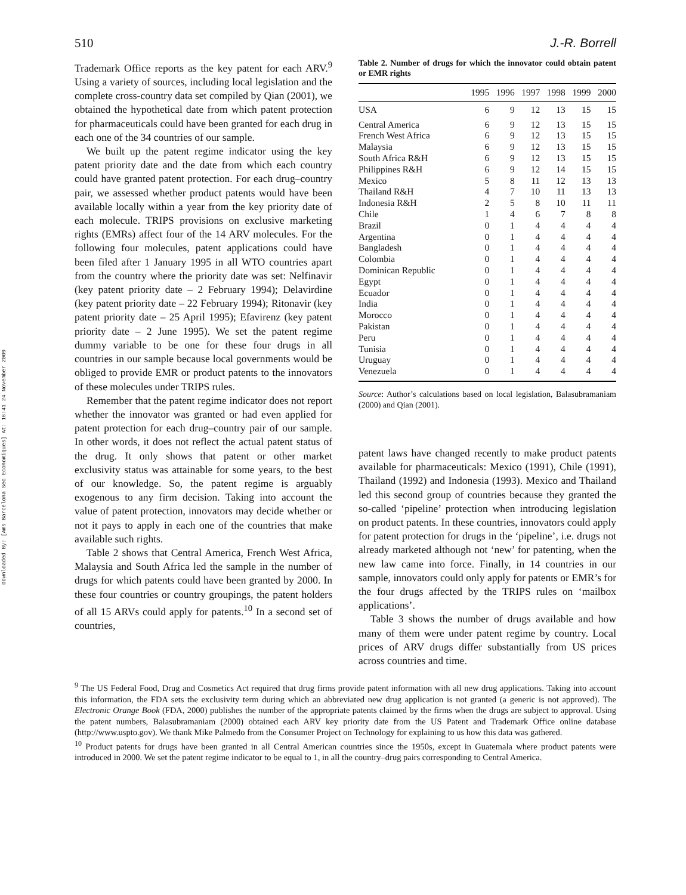Downloaded By: [Ams Barcelona Sec Economiques] At: 16:41 24 November 2009
510 J.-R. Borrell
Trademark Office reports as the key patent for each ARV.<sup>9</sup> Using a variety of sources, including local legislation and the complete cross-country data set compiled by Qian (2001), we obtained the hypothetical date from which patent protection for pharmaceuticals could have been granted for each drug in each one of the 34 countries of our sample.
We built up the patent regime indicator using the key patent priority date and the date from which each country could have granted patent protection. For each drug–country pair, we assessed whether product patents would have been available locally within a year from the key priority date of each molecule. TRIPS provisions on exclusive marketing rights (EMRs) affect four of the 14 ARV molecules. For the following four molecules, patent applications could have been filed after 1 January 1995 in all WTO countries apart from the country where the priority date was set: Nelfinavir (key patent priority date – 2 February 1994); Delavirdine (key patent priority date – 22 February 1994); Ritonavir (key patent priority date – 25 April 1995); Efavirenz (key patent priority date – 2 June 1995). We set the patent regime dummy variable to be one for these four drugs in all countries in our sample because local governments would be obliged to provide EMR or product patents to the innovators of these molecules under TRIPS rules.
Remember that the patent regime indicator does not report whether the innovator was granted or had even applied for patent protection for each drug–country pair of our sample. In other words, it does not reflect the actual patent status of the drug. It only shows that patent or other market exclusivity status was attainable for some years, to the best of our knowledge. So, the patent regime is arguably exogenous to any firm decision. Taking into account the value of patent protection, innovators may decide whether or not it pays to apply in each one of the countries that make available such rights.
Table 2 shows that Central America, French West Africa, Malaysia and South Africa led the sample in the number of drugs for which patents could have been granted by 2000. In these four countries or country groupings, the patent holders of all 15 ARVs could apply for patents.<sup>10</sup> In a second set of countries,
Table 2. Number of drugs for which the innovator could obtain patent or EMR rights
| | 1995 | 1996 | 1997 | 1998 | 1999 | 2000 |
| --- | --- | --- | --- | --- | --- | --- |
| USA | 6 | 9 | 12 | 13 | 15 | 15 |
| Central America | 6 | 9 | 12 | 13 | 15 | 15 |
| French West Africa | 6 | 9 | 12 | 13 | 15 | 15 |
| Malaysia | 6 | 9 | 12 | 13 | 15 | 15 |
| South Africa R&H | 6 | 9 | 12 | 13 | 15 | 15 |
| Philippines R&H | 6 | 9 | 12 | 14 | 15 | 15 |
| Mexico | 5 | 8 | 11 | 12 | 13 | 13 |
| Thailand R&H | 4 | 7 | 10 | 11 | 13 | 13 |
| Indonesia R&H | 2 | 5 | 8 | 10 | 11 | 11 |
| Chile | 1 | 4 | 6 | 7 | 8 | 8 |
| Brazil | 0 | 1 | 4 | 4 | 4 | 4 |
| Argentina | 0 | 1 | 4 | 4 | 4 | 4 |
| Bangladesh | 0 | 1 | 4 | 4 | 4 | 4 |
| Colombia | 0 | 1 | 4 | 4 | 4 | 4 |
| Dominican Republic | 0 | 1 | 4 | 4 | 4 | 4 |
| Egypt | 0 | 1 | 4 | 4 | 4 | 4 |
| Ecuador | 0 | 1 | 4 | 4 | 4 | 4 |
| India | 0 | 1 | 4 | 4 | 4 | 4 |
| Morocco | 0 | 1 | 4 | 4 | 4 | 4 |
| Pakistan | 0 | 1 | 4 | 4 | 4 | 4 |
| Peru | 0 | 1 | 4 | 4 | 4 | 4 |
| Tunisia | 0 | 1 | 4 | 4 | 4 | 4 |
| Uruguay | 0 | 1 | 4 | 4 | 4 | 4 |
| Venezuela | 0 | 1 | 4 | 4 | 4 | 4 |
Source: Author’s calculations based on local legislation, Balasubramaniam (2000) and Qian (2001).
patent laws have changed recently to make product patents available for pharmaceuticals: Mexico (1991), Chile (1991), Thailand (1992) and Indonesia (1993). Mexico and Thailand led this second group of countries because they granted the so-called ‘pipeline’ protection when introducing legislation on product patents. In these countries, innovators could apply for patent protection for drugs in the ‘pipeline’, i.e. drugs not already marketed although not ‘new’ for patenting, when the new law came into force. Finally, in 14 countries in our sample, innovators could only apply for patents or EMR’s for the four drugs affected by the TRIPS rules on ‘mailbox applications’.
Table 3 shows the number of drugs available and how many of them were under patent regime by country. Local prices of ARV drugs differ substantially from US prices across countries and time.
<sup>9</sup> The US Federal Food, Drug and Cosmetics Act required that drug firms provide patent information with all new drug applications. Taking into account this information, the FDA sets the exclusivity term during which an abbreviated new drug application is not granted (a generic is not approved). The Electronic Orange Book (FDA, 2000) publishes the number of the appropriate patents claimed by the firms when the drugs are subject to approval. Using the patent numbers, Balasubramaniam (2000) obtained each ARV key priority date from the US Patent and Trademark Office online database (http://www.uspto.gov). We thank Mike Palmedo from the Consumer Project on Technology for explaining to us how this data was gathered.
<sup>10</sup> Product patents for drugs have been granted in all Central American countries since the 1950s, except in Guatemala where product patents were introduced in 2000. We set the patent regime indicator to be equal to 1, in all the country–drug pairs corresponding to Central America.